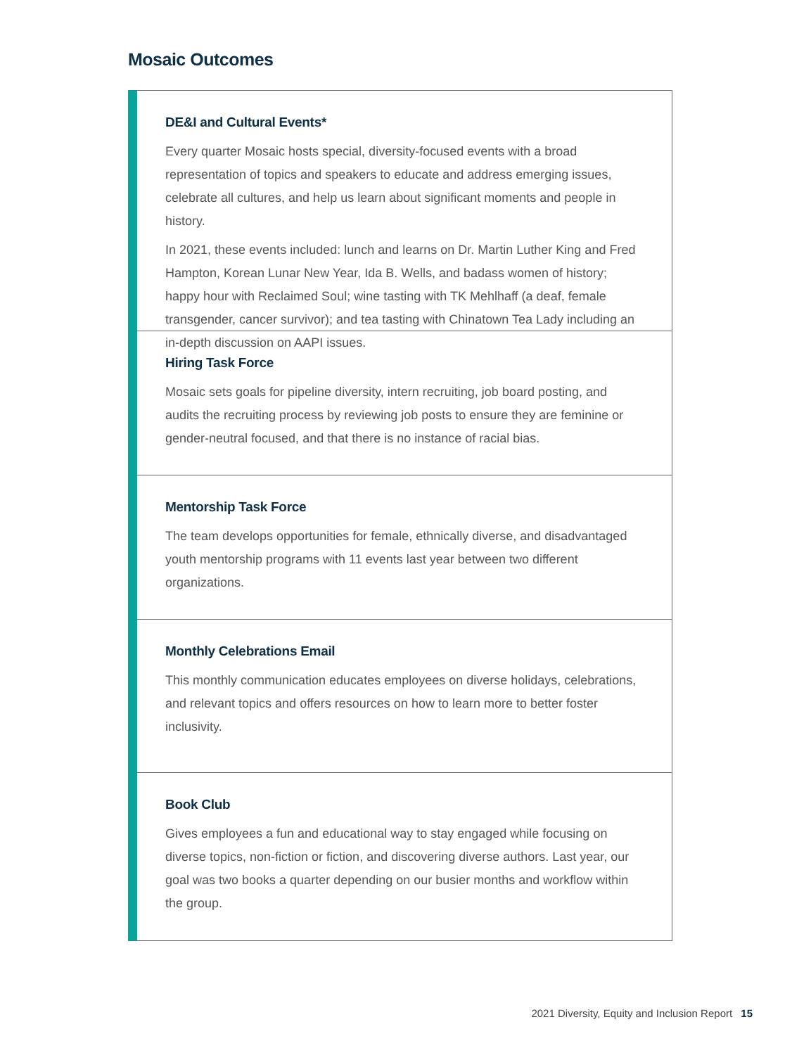Mosaic Outcomes
DE&I and Cultural Events*
Every quarter Mosaic hosts special, diversity-focused events with a broad representation of topics and speakers to educate and address emerging issues, celebrate all cultures, and help us learn about significant moments and people in history.
In 2021, these events included: lunch and learns on Dr. Martin Luther King and Fred Hampton, Korean Lunar New Year, Ida B. Wells, and badass women of history; happy hour with Reclaimed Soul; wine tasting with TK Mehlhaff (a deaf, female transgender, cancer survivor); and tea tasting with Chinatown Tea Lady including an in-depth discussion on AAPI issues.
Hiring Task Force
Mosaic sets goals for pipeline diversity, intern recruiting, job board posting, and audits the recruiting process by reviewing job posts to ensure they are feminine or gender-neutral focused, and that there is no instance of racial bias.
Mentorship Task Force
The team develops opportunities for female, ethnically diverse, and disadvantaged youth mentorship programs with 11 events last year between two different organizations.
Monthly Celebrations Email
This monthly communication educates employees on diverse holidays, celebrations, and relevant topics and offers resources on how to learn more to better foster inclusivity.
Book Club
Gives employees a fun and educational way to stay engaged while focusing on diverse topics, non-fiction or fiction, and discovering diverse authors. Last year, our goal was two books a quarter depending on our busier months and workflow within the group.
2021 Diversity, Equity and Inclusion Report 15